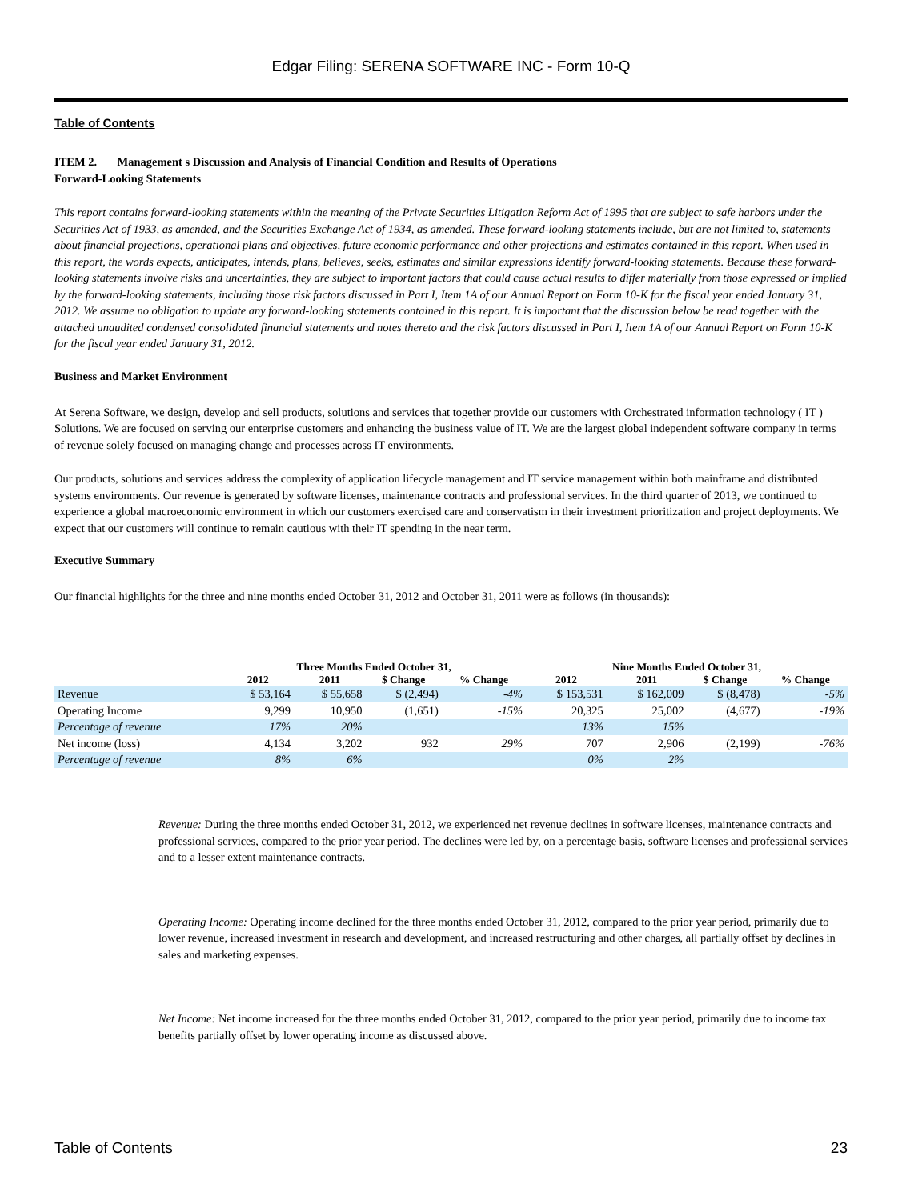Edgar Filing: SERENA SOFTWARE INC - Form 10-Q
Table of Contents
ITEM 2. Management s Discussion and Analysis of Financial Condition and Results of Operations
Forward-Looking Statements
This report contains forward-looking statements within the meaning of the Private Securities Litigation Reform Act of 1995 that are subject to safe harbors under the Securities Act of 1933, as amended, and the Securities Exchange Act of 1934, as amended. These forward-looking statements include, but are not limited to, statements about financial projections, operational plans and objectives, future economic performance and other projections and estimates contained in this report. When used in this report, the words expects, anticipates, intends, plans, believes, seeks, estimates and similar expressions identify forward-looking statements. Because these forward-looking statements involve risks and uncertainties, they are subject to important factors that could cause actual results to differ materially from those expressed or implied by the forward-looking statements, including those risk factors discussed in Part I, Item 1A of our Annual Report on Form 10-K for the fiscal year ended January 31, 2012. We assume no obligation to update any forward-looking statements contained in this report. It is important that the discussion below be read together with the attached unaudited condensed consolidated financial statements and notes thereto and the risk factors discussed in Part I, Item 1A of our Annual Report on Form 10-K for the fiscal year ended January 31, 2012.
Business and Market Environment
At Serena Software, we design, develop and sell products, solutions and services that together provide our customers with Orchestrated information technology ( IT ) Solutions. We are focused on serving our enterprise customers and enhancing the business value of IT. We are the largest global independent software company in terms of revenue solely focused on managing change and processes across IT environments.
Our products, solutions and services address the complexity of application lifecycle management and IT service management within both mainframe and distributed systems environments. Our revenue is generated by software licenses, maintenance contracts and professional services. In the third quarter of 2013, we continued to experience a global macroeconomic environment in which our customers exercised care and conservatism in their investment prioritization and project deployments. We expect that our customers will continue to remain cautious with their IT spending in the near term.
Executive Summary
Our financial highlights for the three and nine months ended October 31, 2012 and October 31, 2011 were as follows (in thousands):
| | Three Months Ended October 31, | | | | Nine Months Ended October 31, | | | |
| --- | --- | --- | --- | --- | --- | --- | --- | --- |
| | 2012 | 2011 | $ Change | % Change | 2012 | 2011 | $ Change | % Change |
| Revenue | $ 53,164 | $ 55,658 | $ (2,494) | -4% | $ 153,531 | $ 162,009 | $ (8,478) | -5% |
| Operating Income | 9,299 | 10,950 | (1,651) | -15% | 20,325 | 25,002 | (4,677) | -19% |
| Percentage of revenue | 17% | 20% | | | 13% | 15% | | |
| Net income (loss) | 4,134 | 3,202 | 932 | 29% | 707 | 2,906 | (2,199) | -76% |
| Percentage of revenue | 8% | 6% | | | 0% | 2% | | |
Revenue: During the three months ended October 31, 2012, we experienced net revenue declines in software licenses, maintenance contracts and professional services, compared to the prior year period. The declines were led by, on a percentage basis, software licenses and professional services and to a lesser extent maintenance contracts.
Operating Income: Operating income declined for the three months ended October 31, 2012, compared to the prior year period, primarily due to lower revenue, increased investment in research and development, and increased restructuring and other charges, all partially offset by declines in sales and marketing expenses.
Net Income: Net income increased for the three months ended October 31, 2012, compared to the prior year period, primarily due to income tax benefits partially offset by lower operating income as discussed above.
Table of Contents 23